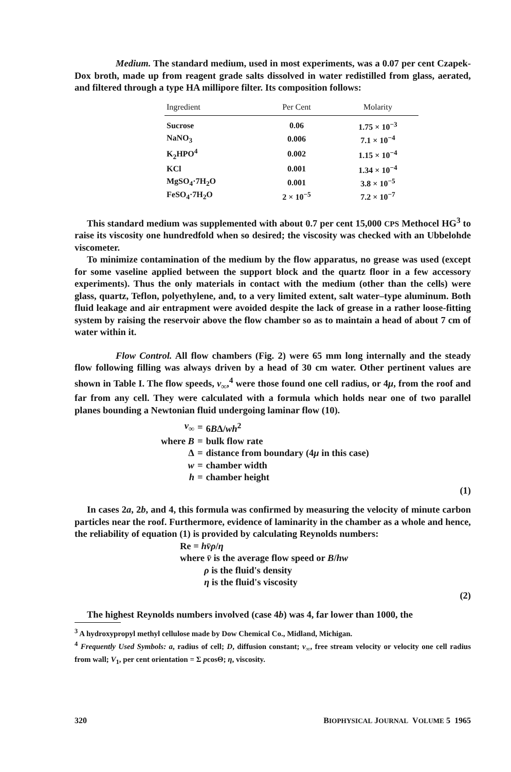Medium. The standard medium, used in most experiments, was a 0.07 per cent Czapek-Dox broth, made up from reagent grade salts dissolved in water redistilled from glass, aerated, and filtered through a type HA millipore filter. Its composition follows:
| Ingredient | Per Cent | Molarity |
| --- | --- | --- |
| Sucrose | 0.06 | 1.75 × 10<sup>−3</sup> |
| NaNO<sub>3</sub> | 0.006 | 7.1 × 10<sup>−4</sup> |
| K<sub>2</sub>HPO<sup>4</sup> | 0.002 | 1.15 × 10<sup>−4</sup> |
| KCl | 0.001 | 1.34 × 10<sup>−4</sup> |
| MgSO<sub>4</sub>·7H<sub>2</sub>O | 0.001 | 3.8 × 10<sup>−5</sup> |
| FeSO<sub>4</sub>·7H<sub>2</sub>O | 2 × 10<sup>−5</sup> | 7.2 × 10<sup>−7</sup> |
This standard medium was supplemented with about 0.7 per cent 15,000 CPS Methocel HG<sup>3</sup> to raise its viscosity one hundredfold when so desired; the viscosity was checked with an Ubbelohde viscometer.
To minimize contamination of the medium by the flow apparatus, no grease was used (except for some vaseline applied between the support block and the quartz floor in a few accessory experiments). Thus the only materials in contact with the medium (other than the cells) were glass, quartz, Teflon, polyethylene, and, to a very limited extent, salt water–type aluminum. Both fluid leakage and air entrapment were avoided despite the lack of grease in a rather loose-fitting system by raising the reservoir above the flow chamber so as to maintain a head of about 7 cm of water within it.
Flow Control. All flow chambers (Fig. 2) were 65 mm long internally and the steady flow following filling was always driven by a head of 30 cm water. Other pertinent values are shown in Table I. The flow speeds, v<sub>∞</sub>,<sup>4</sup> were those found one cell radius, or 4μ, from the roof and far from any cell. They were calculated with a formula which holds near one of two parallel planes bounding a Newtonian fluid undergoing laminar flow (10).
| v<sub>∞</sub> | = | 6 B Δ/ wh<sup>2</sup> |
| where B | = | bulk flow rate |
| Δ | = | distance from boundary (4 μ in this case) |
| w | = | chamber width |
| h | = | chamber height |
(1)
In cases 2a, 2b, and 4, this formula was confirmed by measuring the velocity of minute carbon particles near the roof. Furthermore, evidence of laminarity in the chamber as a whole and hence, the reliability of equation (1) is provided by calculating Reynolds numbers:
Re = hv̄ρ/η
where v̄ is the average flow speed or B/hw
ρ is the fluid's density
η is the fluid's viscosity
(2)
The highest Reynolds numbers involved (case 4b) was 4, far lower than 1000, the
<sup>3</sup> A hydroxypropyl methyl cellulose made by Dow Chemical Co., Midland, Michigan.
<sup>4</sup> Frequently Used Symbols: a, radius of cell; D, diffusion constant; v<sub>∞</sub>, free stream velocity or velocity one cell radius from wall; V<sub>1</sub>, per cent orientation = Σ pcosΘ; η, viscosity.
320 BIOPHYSICAL JOURNAL VOLUME 5 1965